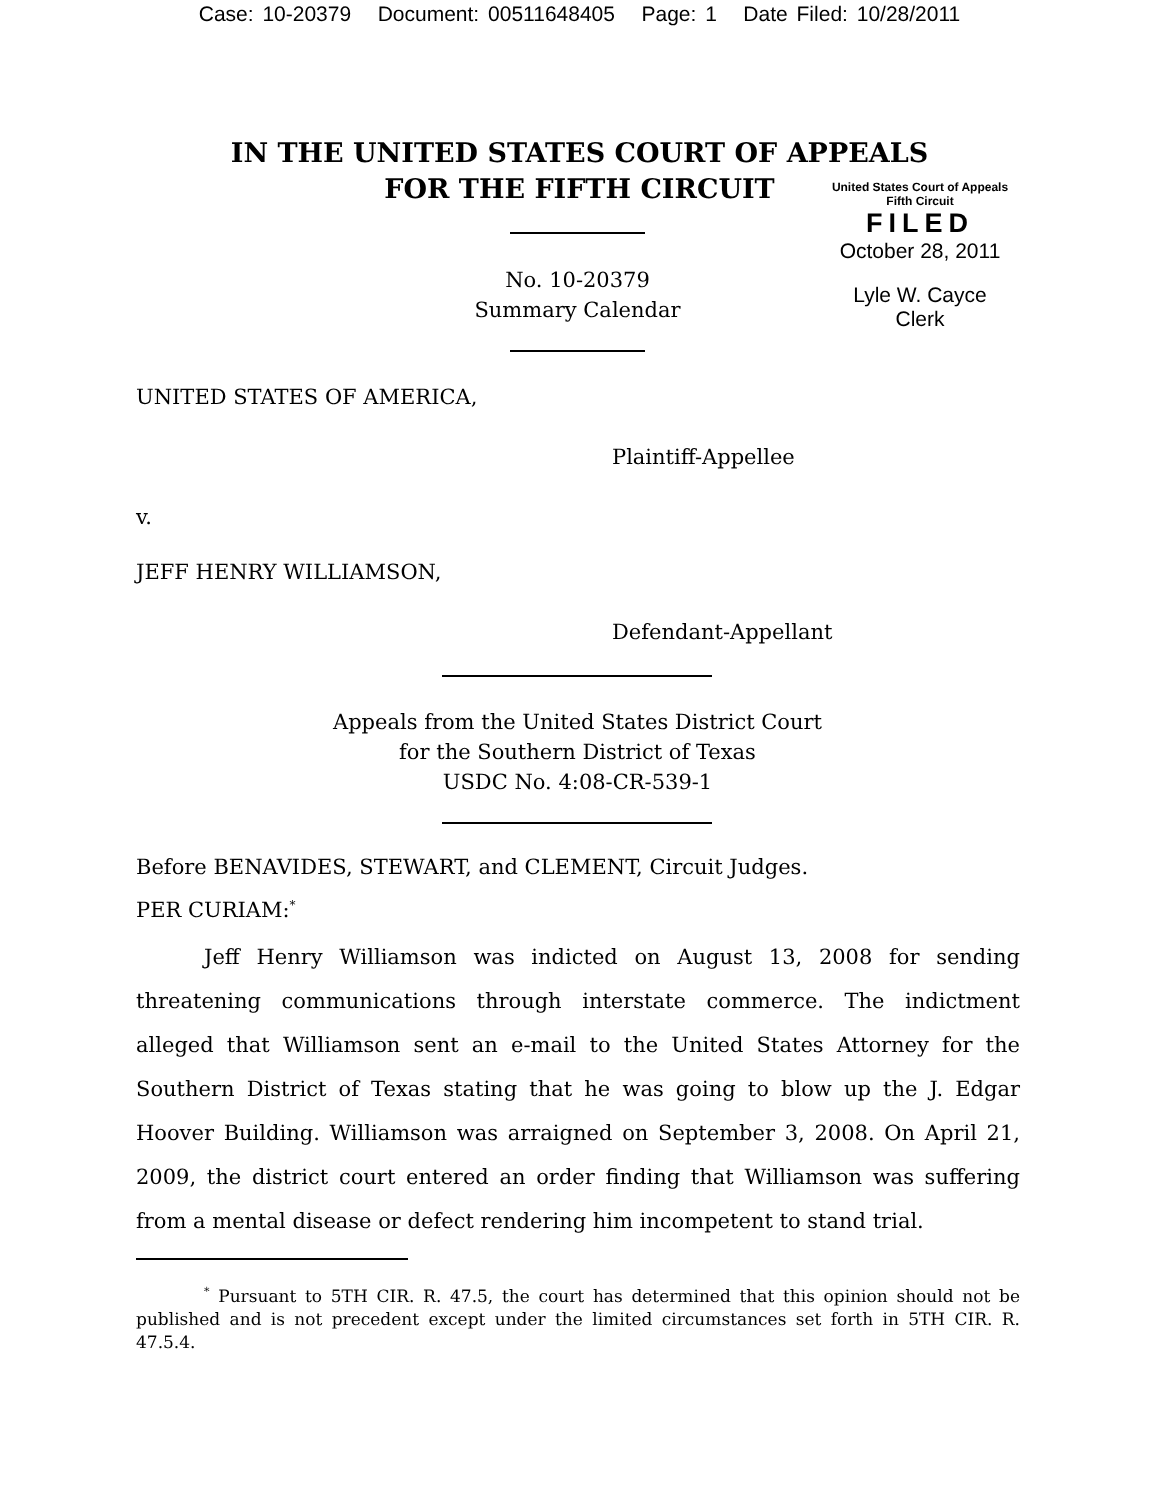Case: 10-20379 Document: 00511648405 Page: 1 Date Filed: 10/28/2011
IN THE UNITED STATES COURT OF APPEALS
FOR THE FIFTH CIRCUIT
United States Court of Appeals
Fifth Circuit
FILED
October 28, 2011
Lyle W. Cayce
Clerk
No. 10-20379
Summary Calendar
UNITED STATES OF AMERICA,
Plaintiff-Appellee
v.
JEFF HENRY WILLIAMSON,
Defendant-Appellant
Appeals from the United States District Court
for the Southern District of Texas
USDC No. 4:08-CR-539-1
Before BENAVIDES, STEWART, and CLEMENT, Circuit Judges.
PER CURIAM:<sup>*</sup>
Jeff Henry Williamson was indicted on August 13, 2008 for sending threatening communications through interstate commerce. The indictment alleged that Williamson sent an e-mail to the United States Attorney for the Southern District of Texas stating that he was going to blow up the J. Edgar Hoover Building. Williamson was arraigned on September 3, 2008. On April 21, 2009, the district court entered an order finding that Williamson was suffering from a mental disease or defect rendering him incompetent to stand trial.
<sup>*</sup> Pursuant to 5TH CIR. R. 47.5, the court has determined that this opinion should not be published and is not precedent except under the limited circumstances set forth in 5TH CIR. R. 47.5.4.